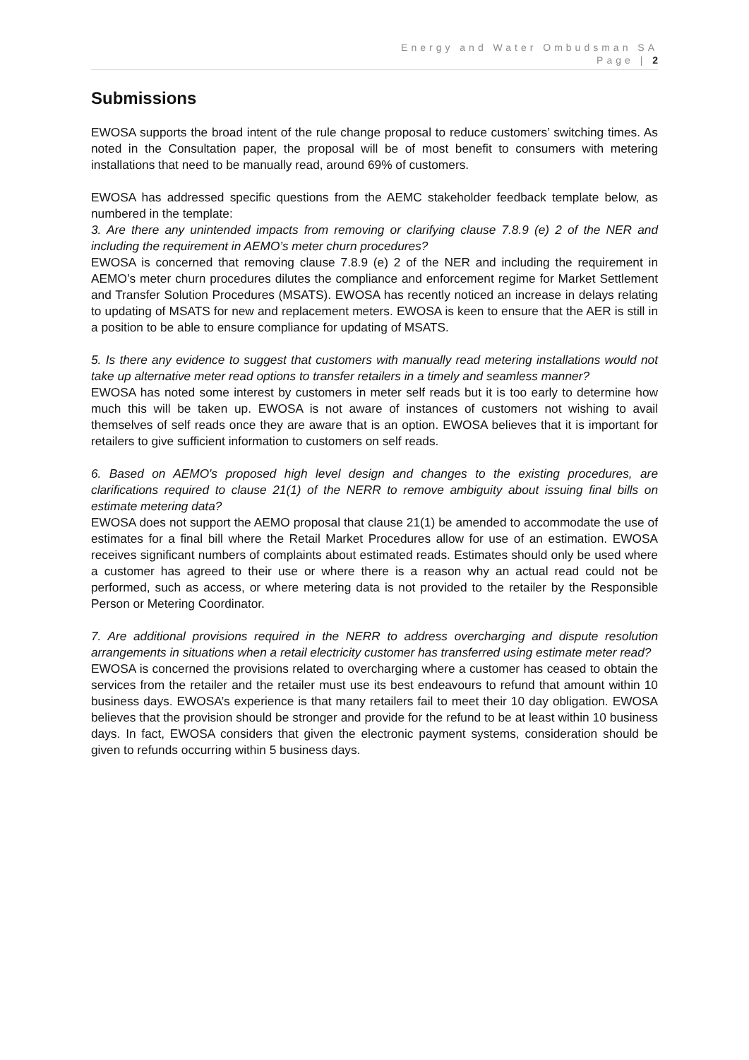Energy and Water Ombudsman SA
Page | 2
Submissions
EWOSA supports the broad intent of the rule change proposal to reduce customers’ switching times. As noted in the Consultation paper, the proposal will be of most benefit to consumers with metering installations that need to be manually read, around 69% of customers.
EWOSA has addressed specific questions from the AEMC stakeholder feedback template below, as numbered in the template:
3. Are there any unintended impacts from removing or clarifying clause 7.8.9 (e) 2 of the NER and including the requirement in AEMO’s meter churn procedures?
EWOSA is concerned that removing clause 7.8.9 (e) 2 of the NER and including the requirement in AEMO’s meter churn procedures dilutes the compliance and enforcement regime for Market Settlement and Transfer Solution Procedures (MSATS). EWOSA has recently noticed an increase in delays relating to updating of MSATS for new and replacement meters. EWOSA is keen to ensure that the AER is still in a position to be able to ensure compliance for updating of MSATS.
5. Is there any evidence to suggest that customers with manually read metering installations would not take up alternative meter read options to transfer retailers in a timely and seamless manner?
EWOSA has noted some interest by customers in meter self reads but it is too early to determine how much this will be taken up. EWOSA is not aware of instances of customers not wishing to avail themselves of self reads once they are aware that is an option. EWOSA believes that it is important for retailers to give sufficient information to customers on self reads.
6. Based on AEMO's proposed high level design and changes to the existing procedures, are clarifications required to clause 21(1) of the NERR to remove ambiguity about issuing final bills on estimate metering data?
EWOSA does not support the AEMO proposal that clause 21(1) be amended to accommodate the use of estimates for a final bill where the Retail Market Procedures allow for use of an estimation. EWOSA receives significant numbers of complaints about estimated reads. Estimates should only be used where a customer has agreed to their use or where there is a reason why an actual read could not be performed, such as access, or where metering data is not provided to the retailer by the Responsible Person or Metering Coordinator.
7. Are additional provisions required in the NERR to address overcharging and dispute resolution arrangements in situations when a retail electricity customer has transferred using estimate meter read?
EWOSA is concerned the provisions related to overcharging where a customer has ceased to obtain the services from the retailer and the retailer must use its best endeavours to refund that amount within 10 business days. EWOSA’s experience is that many retailers fail to meet their 10 day obligation. EWOSA believes that the provision should be stronger and provide for the refund to be at least within 10 business days. In fact, EWOSA considers that given the electronic payment systems, consideration should be given to refunds occurring within 5 business days.